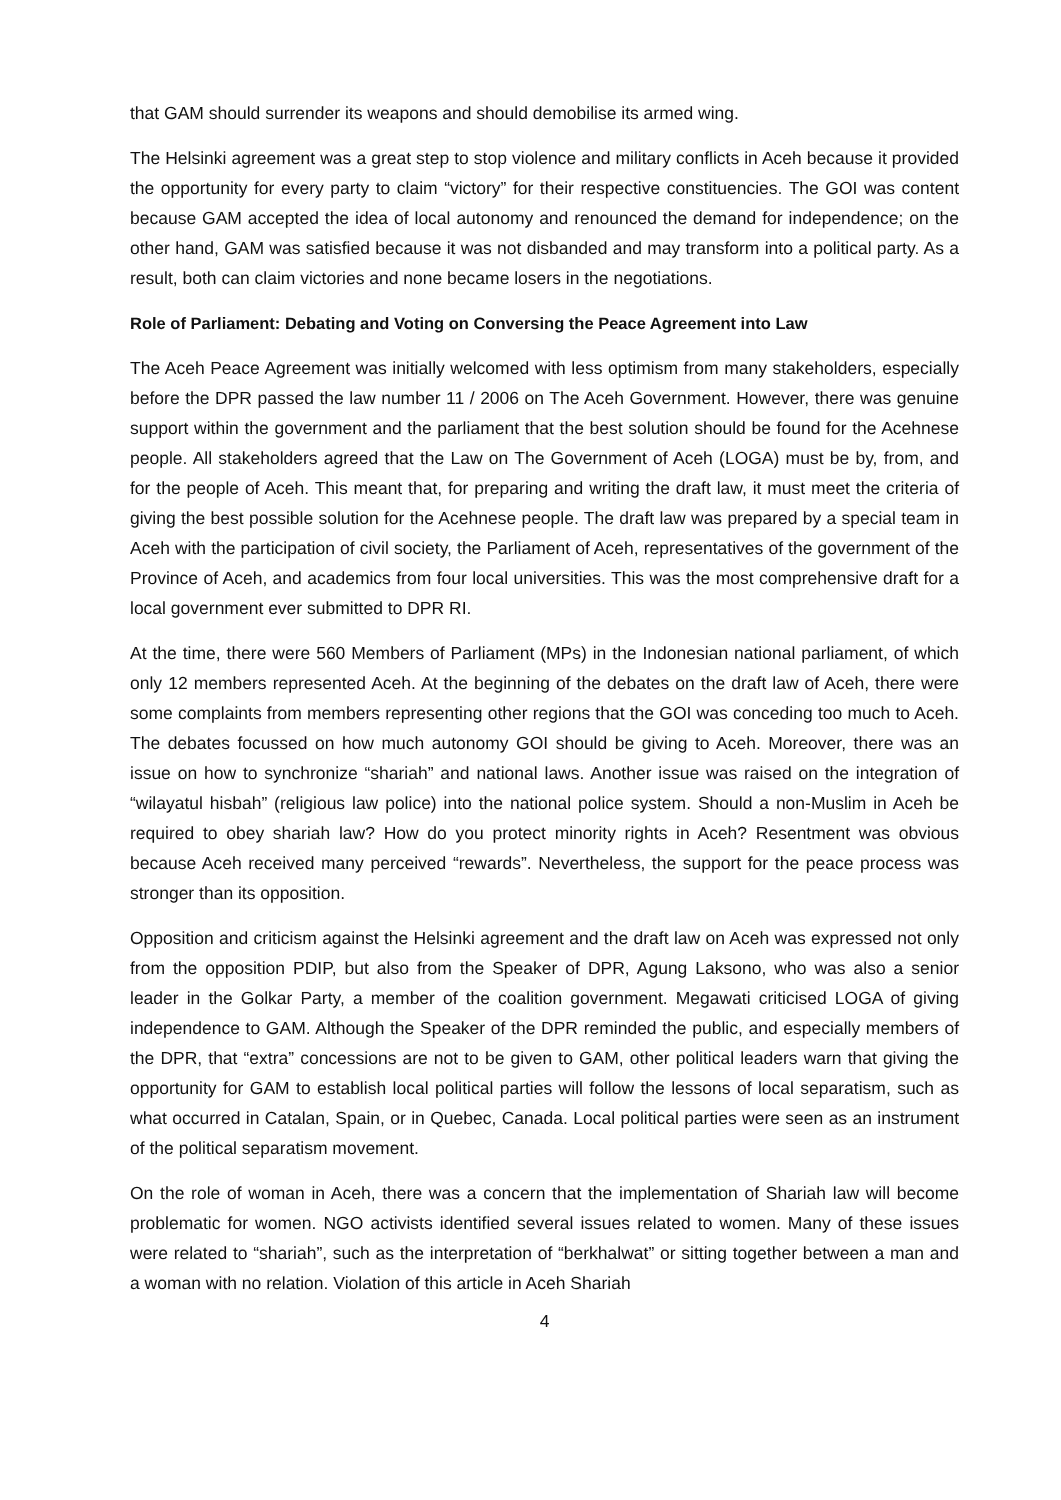that GAM should surrender its weapons and should demobilise its armed wing.
The Helsinki agreement was a great step to stop violence and military conflicts in Aceh because it provided the opportunity for every party to claim “victory” for their respective constituencies. The GOI was content because GAM accepted the idea of local autonomy and renounced the demand for independence; on the other hand, GAM was satisfied because it was not disbanded and may transform into a political party. As a result, both can claim victories and none became losers in the negotiations.
Role of Parliament: Debating and Voting on Conversing the Peace Agreement into Law
The Aceh Peace Agreement was initially welcomed with less optimism from many stakeholders, especially before the DPR passed the law number 11 / 2006 on The Aceh Government. However, there was genuine support within the government and the parliament that the best solution should be found for the Acehnese people. All stakeholders agreed that the Law on The Government of Aceh (LOGA) must be by, from, and for the people of Aceh. This meant that, for preparing and writing the draft law, it must meet the criteria of giving the best possible solution for the Acehnese people. The draft law was prepared by a special team in Aceh with the participation of civil society, the Parliament of Aceh, representatives of the government of the Province of Aceh, and academics from four local universities. This was the most comprehensive draft for a local government ever submitted to DPR RI.
At the time, there were 560 Members of Parliament (MPs) in the Indonesian national parliament, of which only 12 members represented Aceh. At the beginning of the debates on the draft law of Aceh, there were some complaints from members representing other regions that the GOI was conceding too much to Aceh. The debates focussed on how much autonomy GOI should be giving to Aceh. Moreover, there was an issue on how to synchronize “shariah” and national laws. Another issue was raised on the integration of “wilayatul hisbah” (religious law police) into the national police system. Should a non-Muslim in Aceh be required to obey shariah law? How do you protect minority rights in Aceh? Resentment was obvious because Aceh received many perceived “rewards”. Nevertheless, the support for the peace process was stronger than its opposition.
Opposition and criticism against the Helsinki agreement and the draft law on Aceh was expressed not only from the opposition PDIP, but also from the Speaker of DPR, Agung Laksono, who was also a senior leader in the Golkar Party, a member of the coalition government. Megawati criticised LOGA of giving independence to GAM. Although the Speaker of the DPR reminded the public, and especially members of the DPR, that “extra” concessions are not to be given to GAM, other political leaders warn that giving the opportunity for GAM to establish local political parties will follow the lessons of local separatism, such as what occurred in Catalan, Spain, or in Quebec, Canada. Local political parties were seen as an instrument of the political separatism movement.
On the role of woman in Aceh, there was a concern that the implementation of Shariah law will become problematic for women. NGO activists identified several issues related to women. Many of these issues were related to “shariah”, such as the interpretation of “berkhalwat” or sitting together between a man and a woman with no relation. Violation of this article in Aceh Shariah
4